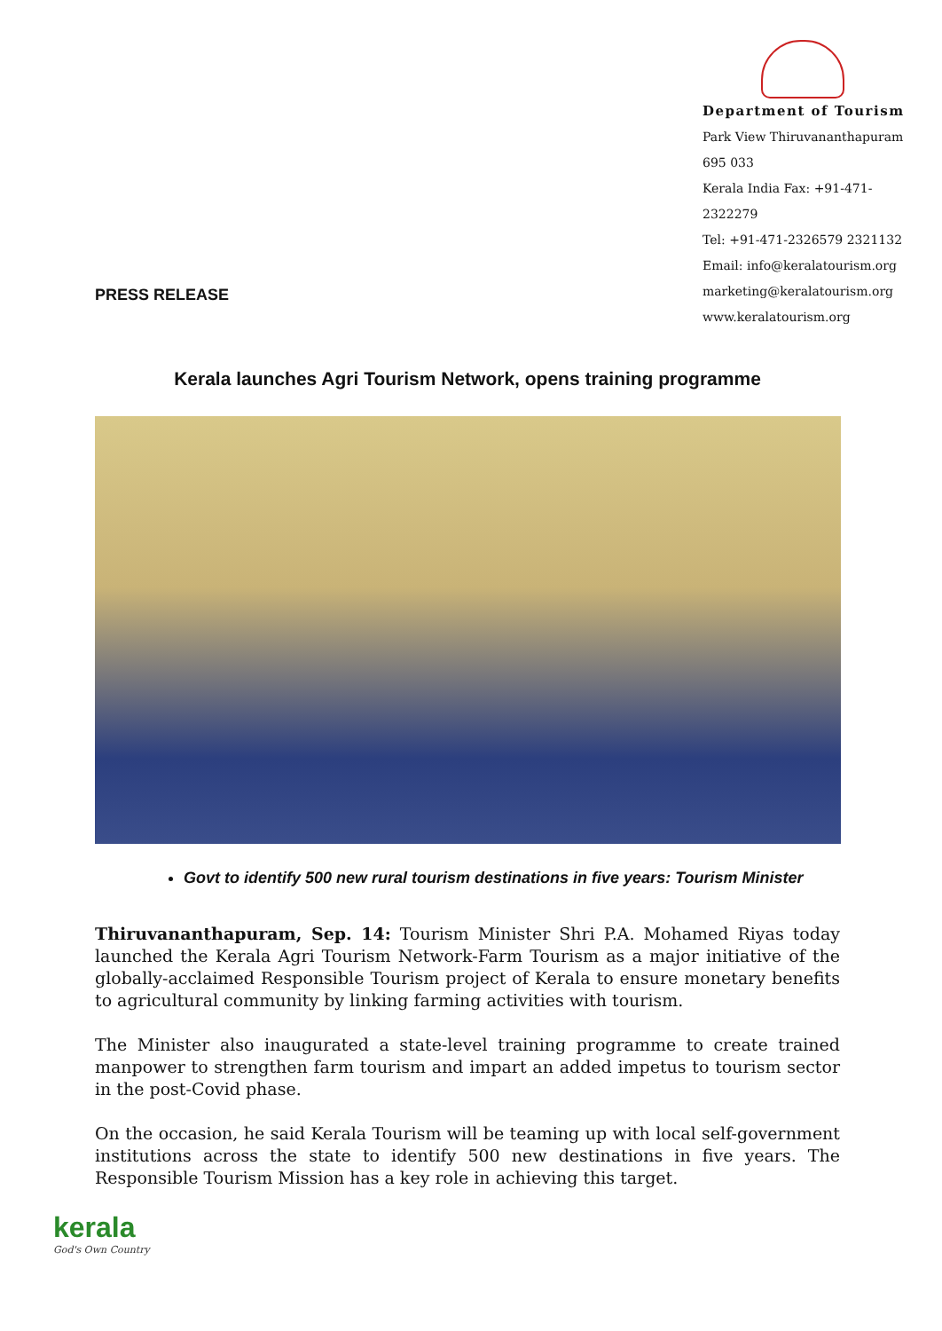Department of Tourism
Park View Thiruvananthapuram 695 033
Kerala India Fax: +91-471-2322279
Tel: +91-471-2326579 2321132
Email: info@keralatourism.org
marketing@keralatourism.org
www.keralatourism.org
PRESS RELEASE
Kerala launches Agri Tourism Network, opens training programme
Govt to identify 500 new rural tourism destinations in five years: Tourism Minister
Thiruvananthapuram, Sep. 14: Tourism Minister Shri P.A. Mohamed Riyas today launched the Kerala Agri Tourism Network-Farm Tourism as a major initiative of the globally-acclaimed Responsible Tourism project of Kerala to ensure monetary benefits to agricultural community by linking farming activities with tourism.
The Minister also inaugurated a state-level training programme to create trained manpower to strengthen farm tourism and impart an added impetus to tourism sector in the post-Covid phase.
On the occasion, he said Kerala Tourism will be teaming up with local self-government institutions across the state to identify 500 new destinations in five years. The Responsible Tourism Mission has a key role in achieving this target.
kerala
God's Own Country